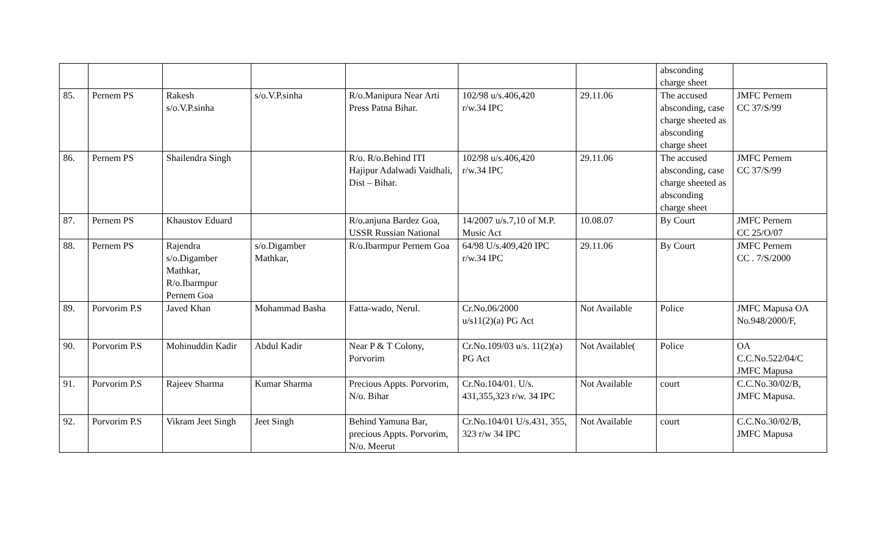| | | | | | | | absconding charge sheet | |
| 85. | Pernem PS | Rakesh s/o.V.P.sinha | s/o.V.P.sinha | R/o.Manipura Near Arti Press Patna Bihar. | 102/98 u/s.406,420 r/w.34 IPC | 29.11.06 | The accused absconding, case charge sheeted as absconding charge sheet | JMFC Pernem CC 37/S/99 |
| 86. | Pernem PS | Shailendra Singh | | R/o. R/o.Behind ITI Hajipur Adalwadi Vaidhali, Dist – Bihar. | 102/98 u/s.406,420 r/w.34 IPC | 29.11.06 | The accused absconding, case charge sheeted as absconding charge sheet | JMFC Pernem CC 37/S/99 |
| 87. | Pernem PS | Khaustov Eduard | | R/o.anjuna Bardez Goa, USSR Russian National | 14/2007 u/s.7,10 of M.P. Music Act | 10.08.07 | By Court | JMFC Pernem CC 25/O/07 |
| 88. | Pernem PS | Rajendra s/o.Digamber Mathkar, R/o.Ibarmpur Pernem Goa | s/o.Digamber Mathkar, | R/o.Ibarmpur Pernem Goa | 64/98 U/s.409,420 IPC r/w.34 IPC | 29.11.06 | By Court | JMFC Pernem CC . 7/S/2000 |
| 89. | Porvorim P.S | Javed Khan | Mohammad Basha | Fatta-wado, Nerul. | Cr.No.06/2000 u/s11(2)(a) PG Act | Not Available | Police | JMFC Mapusa OA No.948/2000/F, |
| 90. | Porvorim P.S | Mohinuddin Kadir | Abdul Kadir | Near P & T Colony, Porvorim | Cr.No.109/03 u/s. 11(2)(a) PG Act | Not Available( | Police | OA C.C.No.522/04/C JMFC Mapusa |
| 91. | Porvorim P.S | Rajeev Sharma | Kumar Sharma | Precious Appts. Porvorim, N/o. Bihar | Cr.No.104/01. U/s. 431,355,323 r/w. 34 IPC | Not Available | court | C.C.No.30/02/B, JMFC Mapusa. |
| 92. | Porvorim P.S | Vikram Jeet Singh | Jeet Singh | Behind Yamuna Bar, precious Appts. Porvorim, N/o. Meerut | Cr.No.104/01 U/s.431, 355, 323 r/w 34 IPC | Not Available | court | C.C.No.30/02/B, JMFC Mapusa |